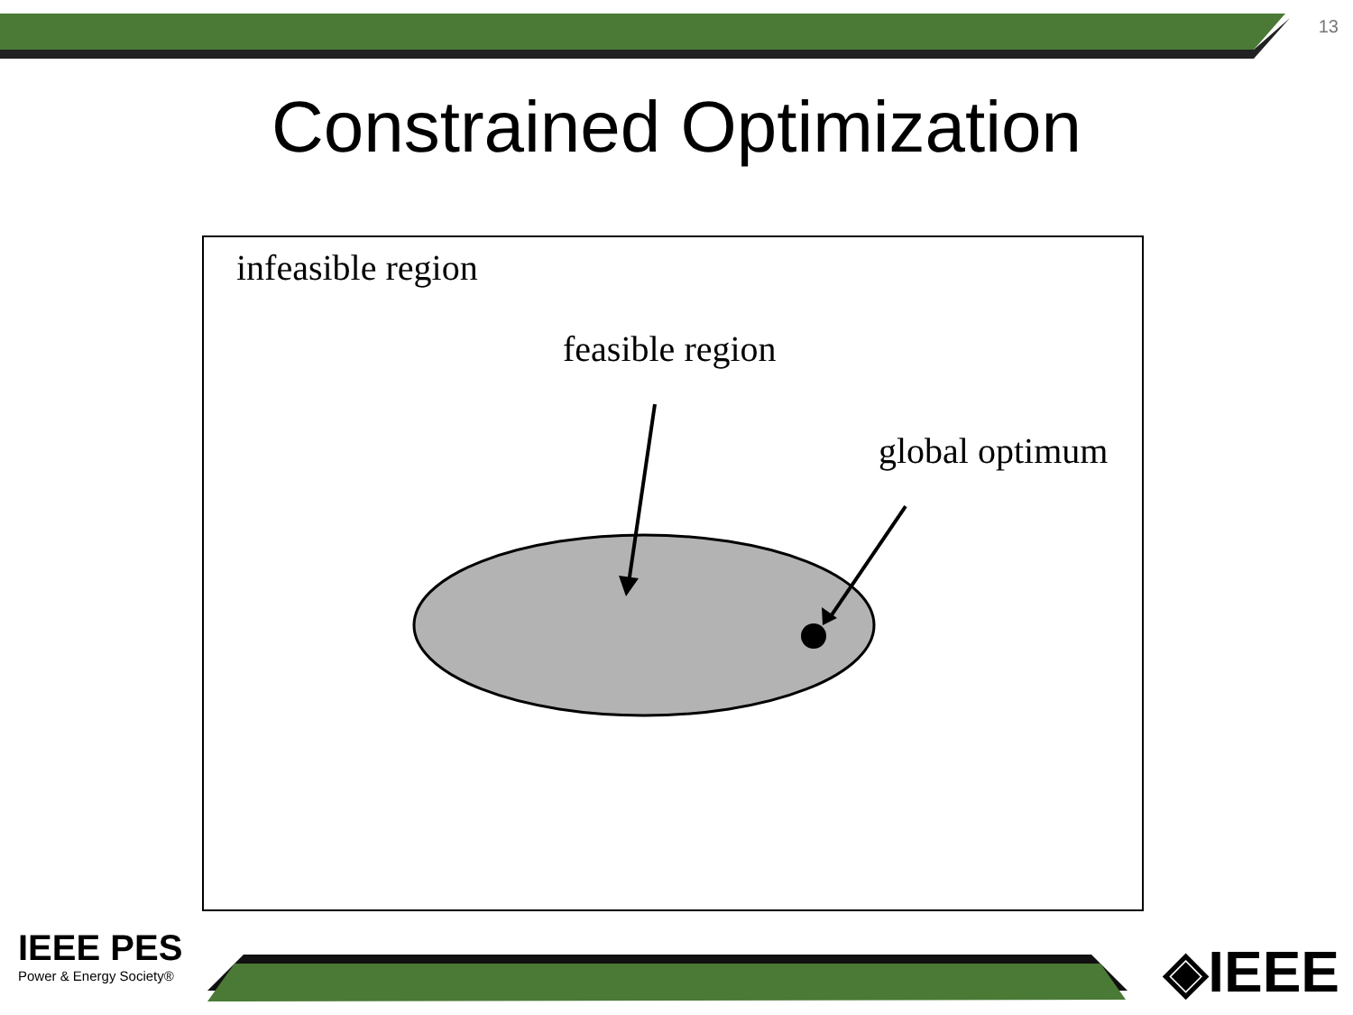13
Constrained Optimization
infeasible region
feasible region
global optimum
IEEE PES
Power & Energy Society®
◈IEEE